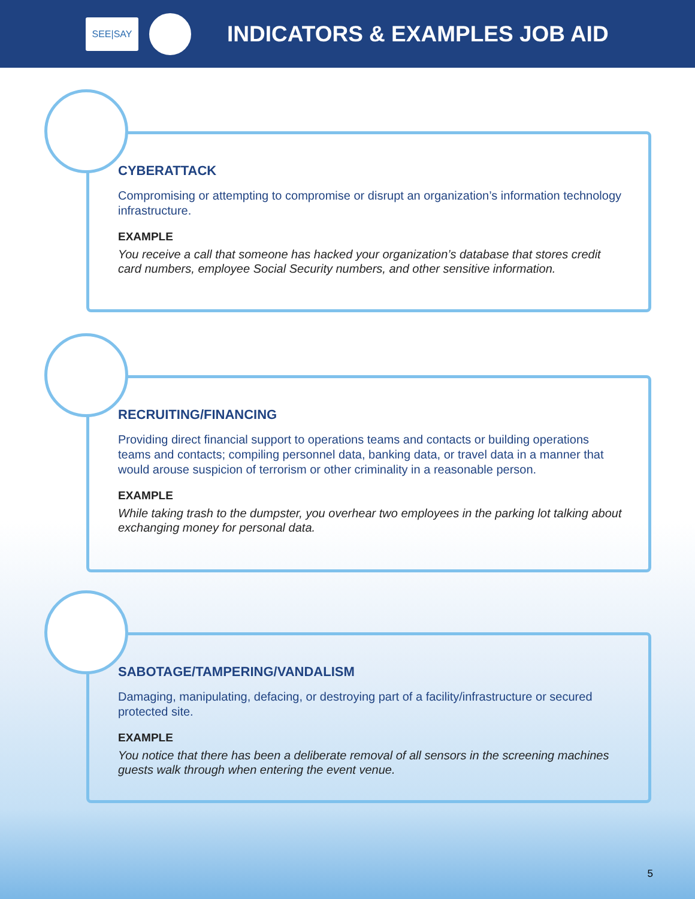SEE|SAY
INDICATORS & EXAMPLES JOB AID
CYBERATTACK
Compromising or attempting to compromise or disrupt an organization’s information technology infrastructure.
EXAMPLE
You receive a call that someone has hacked your organization’s database that stores credit card numbers, employee Social Security numbers, and other sensitive information.
RECRUITING/FINANCING
Providing direct financial support to operations teams and contacts or building operations teams and contacts; compiling personnel data, banking data, or travel data in a manner that would arouse suspicion of terrorism or other criminality in a reasonable person.
EXAMPLE
While taking trash to the dumpster, you overhear two employees in the parking lot talking about exchanging money for personal data.
SABOTAGE/TAMPERING/VANDALISM
Damaging, manipulating, defacing, or destroying part of a facility/infrastructure or secured protected site.
EXAMPLE
You notice that there has been a deliberate removal of all sensors in the screening machines guests walk through when entering the event venue.
5